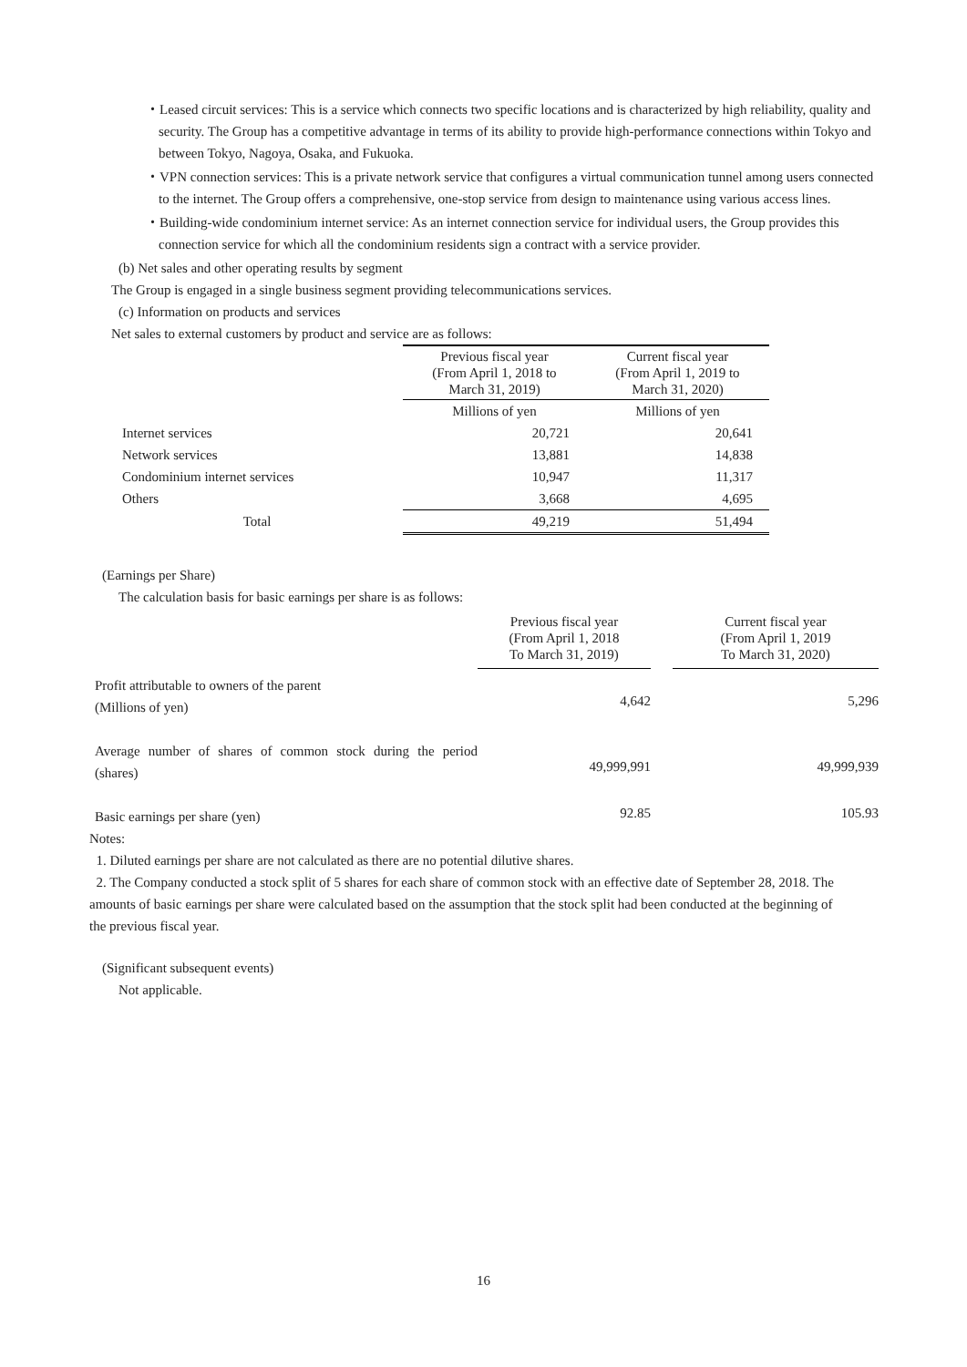・Leased circuit services: This is a service which connects two specific locations and is characterized by high reliability, quality and security. The Group has a competitive advantage in terms of its ability to provide high-performance connections within Tokyo and between Tokyo, Nagoya, Osaka, and Fukuoka.
・VPN connection services: This is a private network service that configures a virtual communication tunnel among users connected to the internet. The Group offers a comprehensive, one-stop service from design to maintenance using various access lines.
・Building-wide condominium internet service: As an internet connection service for individual users, the Group provides this connection service for which all the condominium residents sign a contract with a service provider.
(b) Net sales and other operating results by segment
The Group is engaged in a single business segment providing telecommunications services.
(c) Information on products and services
Net sales to external customers by product and service are as follows:
| | Previous fiscal year (From April 1, 2018 to March 31, 2019) | Current fiscal year (From April 1, 2019 to March 31, 2020) |
| --- | --- | --- |
| | Millions of yen | Millions of yen |
| Internet services | 20,721 | 20,641 |
| Network services | 13,881 | 14,838 |
| Condominium internet services | 10,947 | 11,317 |
| Others | 3,668 | 4,695 |
| Total | 49,219 | 51,494 |
(Earnings per Share)
The calculation basis for basic earnings per share is as follows:
| | Previous fiscal year (From April 1, 2018 To March 31, 2019) | | Current fiscal year (From April 1, 2019 To March 31, 2020) |
| --- | --- | --- | --- |
| Profit attributable to owners of the parent (Millions of yen) | 4,642 | | 5,296 |
| Average number of shares of common stock during the period (shares) | 49,999,991 | | 49,999,939 |
| Basic earnings per share (yen) | 92.85 | | 105.93 |
Notes:
1. Diluted earnings per share are not calculated as there are no potential dilutive shares.
2. The Company conducted a stock split of 5 shares for each share of common stock with an effective date of September 28, 2018. The amounts of basic earnings per share were calculated based on the assumption that the stock split had been conducted at the beginning of the previous fiscal year.
(Significant subsequent events)
Not applicable.
16